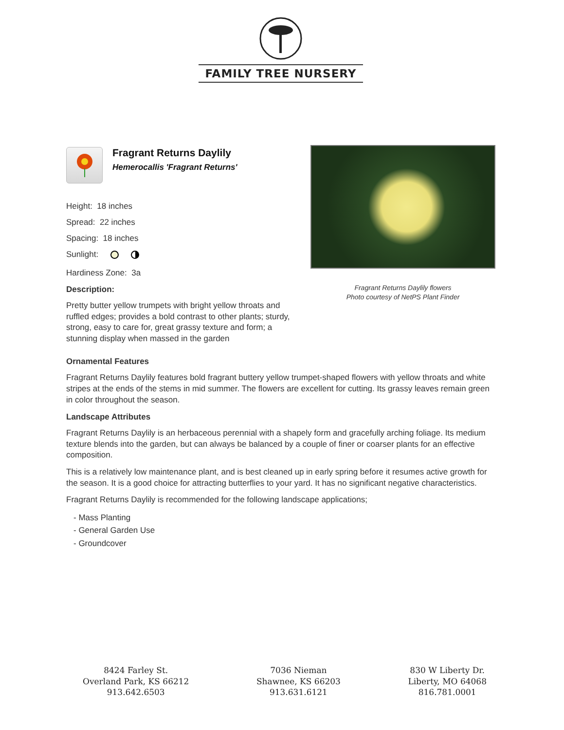FAMILY TREE NURSERY
Fragrant Returns Daylily
Hemerocallis 'Fragrant Returns'
Height: 18 inches
Spread: 22 inches
Spacing: 18 inches
Sunlight:
Hardiness Zone: 3a
Description:
Pretty butter yellow trumpets with bright yellow throats and ruffled edges; provides a bold contrast to other plants; sturdy, strong, easy to care for, great grassy texture and form; a stunning display when massed in the garden
Fragrant Returns Daylily flowers
Photo courtesy of NetPS Plant Finder
Ornamental Features
Fragrant Returns Daylily features bold fragrant buttery yellow trumpet-shaped flowers with yellow throats and white stripes at the ends of the stems in mid summer. The flowers are excellent for cutting. Its grassy leaves remain green in color throughout the season.
Landscape Attributes
Fragrant Returns Daylily is an herbaceous perennial with a shapely form and gracefully arching foliage. Its medium texture blends into the garden, but can always be balanced by a couple of finer or coarser plants for an effective composition.
This is a relatively low maintenance plant, and is best cleaned up in early spring before it resumes active growth for the season. It is a good choice for attracting butterflies to your yard. It has no significant negative characteristics.
Fragrant Returns Daylily is recommended for the following landscape applications;
- Mass Planting
- General Garden Use
- Groundcover
8424 Farley St.
Overland Park, KS 66212
913.642.6503
7036 Nieman
Shawnee, KS 66203
913.631.6121
830 W Liberty Dr.
Liberty, MO 64068
816.781.0001